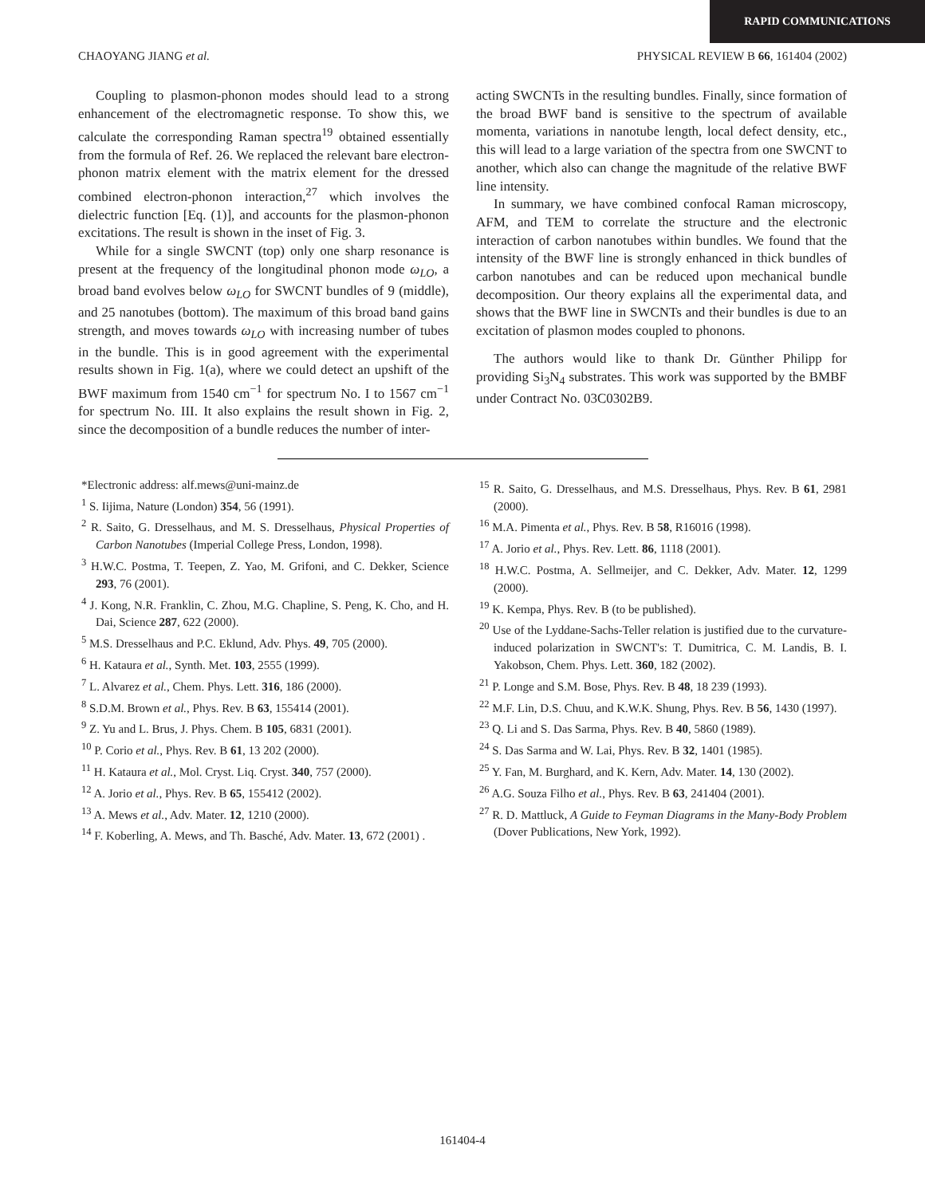RAPID COMMUNICATIONS
CHAOYANG JIANG et al. PHYSICAL REVIEW B 66, 161404 (2002)
Coupling to plasmon-phonon modes should lead to a strong enhancement of the electromagnetic response. To show this, we calculate the corresponding Raman spectra<sup>19</sup> obtained essentially from the formula of Ref. 26. We replaced the relevant bare electron-phonon matrix element with the matrix element for the dressed combined electron-phonon interaction,<sup>27</sup> which involves the dielectric function [Eq. (1)], and accounts for the plasmon-phonon excitations. The result is shown in the inset of Fig. 3.
While for a single SWCNT (top) only one sharp resonance is present at the frequency of the longitudinal phonon mode ω<sub>LO</sub>, a broad band evolves below ω<sub>LO</sub> for SWCNT bundles of 9 (middle), and 25 nanotubes (bottom). The maximum of this broad band gains strength, and moves towards ω<sub>LO</sub> with increasing number of tubes in the bundle. This is in good agreement with the experimental results shown in Fig. 1(a), where we could detect an upshift of the BWF maximum from 1540 cm<sup>−1</sup> for spectrum No. I to 1567 cm<sup>−1</sup> for spectrum No. III. It also explains the result shown in Fig. 2, since the decomposition of a bundle reduces the number of inter-
acting SWCNTs in the resulting bundles. Finally, since formation of the broad BWF band is sensitive to the spectrum of available momenta, variations in nanotube length, local defect density, etc., this will lead to a large variation of the spectra from one SWCNT to another, which also can change the magnitude of the relative BWF line intensity.
In summary, we have combined confocal Raman microscopy, AFM, and TEM to correlate the structure and the electronic interaction of carbon nanotubes within bundles. We found that the intensity of the BWF line is strongly enhanced in thick bundles of carbon nanotubes and can be reduced upon mechanical bundle decomposition. Our theory explains all the experimental data, and shows that the BWF line in SWCNTs and their bundles is due to an excitation of plasmon modes coupled to phonons.
The authors would like to thank Dr. Günther Philipp for providing Si<sub>3</sub>N<sub>4</sub> substrates. This work was supported by the BMBF under Contract No. 03C0302B9.
*Electronic address: alf.mews@uni-mainz.de
<sup>1</sup> S. Iijima, Nature (London) 354, 56 (1991).
<sup>2</sup> R. Saito, G. Dresselhaus, and M. S. Dresselhaus, Physical Properties of Carbon Nanotubes (Imperial College Press, London, 1998).
<sup>3</sup> H.W.C. Postma, T. Teepen, Z. Yao, M. Grifoni, and C. Dekker, Science 293, 76 (2001).
<sup>4</sup> J. Kong, N.R. Franklin, C. Zhou, M.G. Chapline, S. Peng, K. Cho, and H. Dai, Science 287, 622 (2000).
<sup>5</sup> M.S. Dresselhaus and P.C. Eklund, Adv. Phys. 49, 705 (2000).
<sup>6</sup> H. Kataura et al., Synth. Met. 103, 2555 (1999).
<sup>7</sup> L. Alvarez et al., Chem. Phys. Lett. 316, 186 (2000).
<sup>8</sup> S.D.M. Brown et al., Phys. Rev. B 63, 155414 (2001).
<sup>9</sup> Z. Yu and L. Brus, J. Phys. Chem. B 105, 6831 (2001).
<sup>10</sup> P. Corio et al., Phys. Rev. B 61, 13 202 (2000).
<sup>11</sup> H. Kataura et al., Mol. Cryst. Liq. Cryst. 340, 757 (2000).
<sup>12</sup> A. Jorio et al., Phys. Rev. B 65, 155412 (2002).
<sup>13</sup> A. Mews et al., Adv. Mater. 12, 1210 (2000).
<sup>14</sup> F. Koberling, A. Mews, and Th. Basché, Adv. Mater. 13, 672 (2001) .
<sup>15</sup> R. Saito, G. Dresselhaus, and M.S. Dresselhaus, Phys. Rev. B 61, 2981 (2000).
<sup>16</sup> M.A. Pimenta et al., Phys. Rev. B 58, R16016 (1998).
<sup>17</sup> A. Jorio et al., Phys. Rev. Lett. 86, 1118 (2001).
<sup>18</sup> H.W.C. Postma, A. Sellmeijer, and C. Dekker, Adv. Mater. 12, 1299 (2000).
<sup>19</sup> K. Kempa, Phys. Rev. B (to be published).
<sup>20</sup> Use of the Lyddane-Sachs-Teller relation is justified due to the curvature-induced polarization in SWCNT's: T. Dumitrica, C. M. Landis, B. I. Yakobson, Chem. Phys. Lett. 360, 182 (2002).
<sup>21</sup> P. Longe and S.M. Bose, Phys. Rev. B 48, 18 239 (1993).
<sup>22</sup> M.F. Lin, D.S. Chuu, and K.W.K. Shung, Phys. Rev. B 56, 1430 (1997).
<sup>23</sup> Q. Li and S. Das Sarma, Phys. Rev. B 40, 5860 (1989).
<sup>24</sup> S. Das Sarma and W. Lai, Phys. Rev. B 32, 1401 (1985).
<sup>25</sup> Y. Fan, M. Burghard, and K. Kern, Adv. Mater. 14, 130 (2002).
<sup>26</sup> A.G. Souza Filho et al., Phys. Rev. B 63, 241404 (2001).
<sup>27</sup> R. D. Mattluck, A Guide to Feyman Diagrams in the Many-Body Problem (Dover Publications, New York, 1992).
161404-4